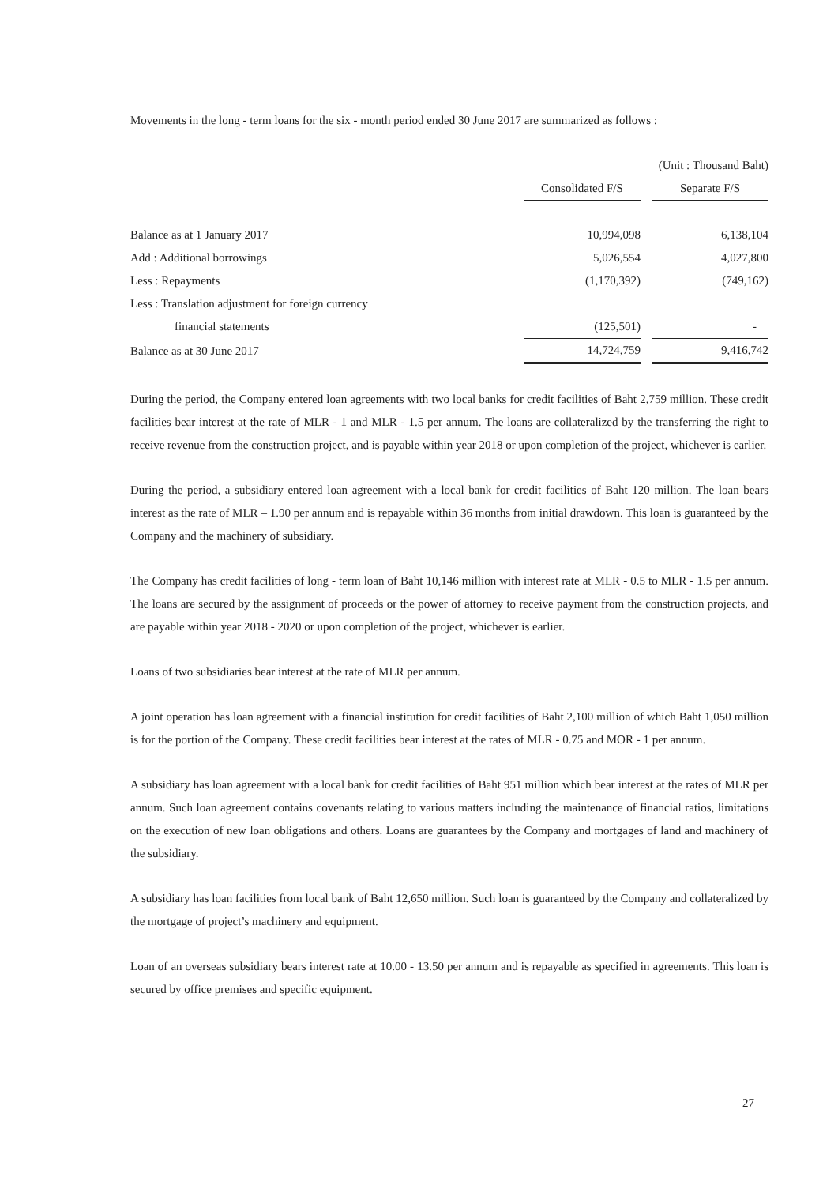Movements in the long - term loans for the six - month period ended 30 June 2017 are summarized as follows :
| | (Unit : Thousand Baht) | | |
| | Consolidated F/S | | Separate F/S |
| Balance as at 1 January 2017 | 10,994,098 | | 6,138,104 |
| Add : Additional borrowings | 5,026,554 | | 4,027,800 |
| Less : Repayments | (1,170,392) | | (749,162) |
| Less : Translation adjustment for foreign currency | | | |
| financial statements | (125,501) | | - |
| Balance as at 30 June 2017 | 14,724,759 | | 9,416,742 |
During the period, the Company entered loan agreements with two local banks for credit facilities of Baht 2,759 million. These credit facilities bear interest at the rate of MLR - 1 and MLR - 1.5 per annum. The loans are collateralized by the transferring the right to receive revenue from the construction project, and is payable within year 2018 or upon completion of the project, whichever is earlier.
During the period, a subsidiary entered loan agreement with a local bank for credit facilities of Baht 120 million. The loan bears interest as the rate of MLR – 1.90 per annum and is repayable within 36 months from initial drawdown. This loan is guaranteed by the Company and the machinery of subsidiary.
The Company has credit facilities of long - term loan of Baht 10,146 million with interest rate at MLR - 0.5 to MLR - 1.5 per annum. The loans are secured by the assignment of proceeds or the power of attorney to receive payment from the construction projects, and are payable within year 2018 - 2020 or upon completion of the project, whichever is earlier.
Loans of two subsidiaries bear interest at the rate of MLR per annum.
A joint operation has loan agreement with a financial institution for credit facilities of Baht 2,100 million of which Baht 1,050 million is for the portion of the Company. These credit facilities bear interest at the rates of MLR - 0.75 and MOR - 1 per annum.
A subsidiary has loan agreement with a local bank for credit facilities of Baht 951 million which bear interest at the rates of MLR per annum. Such loan agreement contains covenants relating to various matters including the maintenance of financial ratios, limitations on the execution of new loan obligations and others. Loans are guarantees by the Company and mortgages of land and machinery of the subsidiary.
A subsidiary has loan facilities from local bank of Baht 12,650 million. Such loan is guaranteed by the Company and collateralized by the mortgage of project’s machinery and equipment.
Loan of an overseas subsidiary bears interest rate at 10.00 - 13.50 per annum and is repayable as specified in agreements. This loan is secured by office premises and specific equipment.
27